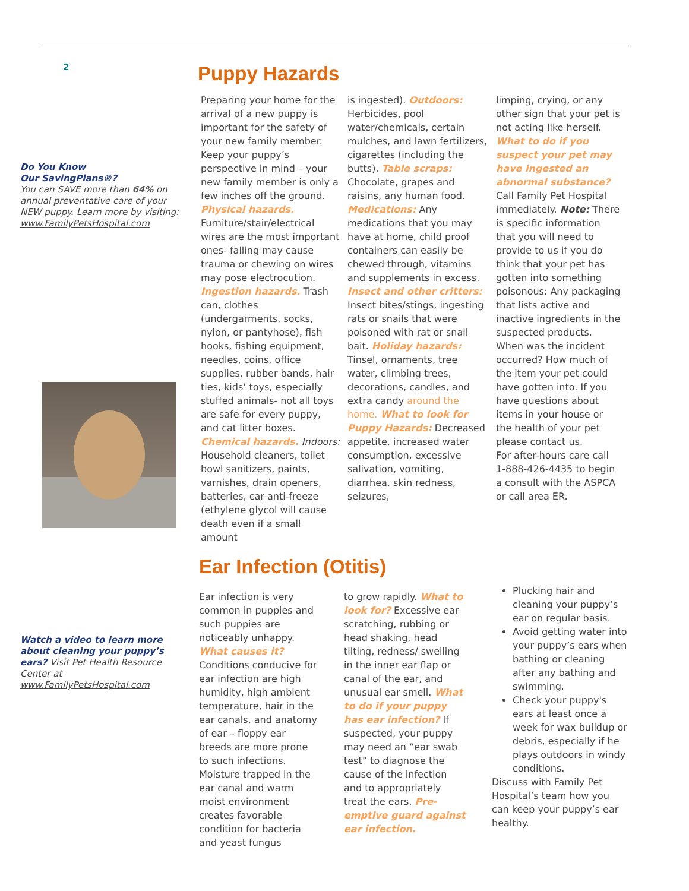2
Do You Know
Our SavingPlans®?
You can SAVE more than 64% on annual preventative care of your NEW puppy. Learn more by visiting:
www.FamilyPetsHospital.com
Watch a video to learn more about cleaning your puppy’s ears? Visit Pet Health Resource Center at
www.FamilyPetsHospital.com
Puppy Hazards
Preparing your home for the arrival of a new puppy is important for the safety of your new family member. Keep your puppy’s perspective in mind – your new family member is only a few inches off the ground. Physical hazards. Furniture/stair/electrical wires are the most important ones- falling may cause trauma or chewing on wires may pose electrocution. Ingestion hazards. Trash can, clothes (undergarments, socks, nylon, or pantyhose), fish hooks, fishing equipment, needles, coins, office supplies, rubber bands, hair ties, kids’ toys, especially stuffed animals- not all toys are safe for every puppy, and cat litter boxes. Chemical hazards. Indoors: Household cleaners, toilet bowl sanitizers, paints, varnishes, drain openers, batteries, car anti-freeze (ethylene glycol will cause death even if a small amount
is ingested). Outdoors: Herbicides, pool water/chemicals, certain mulches, and lawn fertilizers, cigarettes (including the butts). Table scraps: Chocolate, grapes and raisins, any human food. Medications: Any medications that you may have at home, child proof containers can easily be chewed through, vitamins and supplements in excess. Insect and other critters: Insect bites/stings, ingesting rats or snails that were poisoned with rat or snail bait. Holiday hazards: Tinsel, ornaments, tree water, climbing trees, decorations, candles, and extra candy around the home. What to look for Puppy Hazards: Decreased appetite, increased water consumption, excessive salivation, vomiting, diarrhea, skin redness, seizures,
limping, crying, or any other sign that your pet is not acting like herself. What to do if you suspect your pet may have ingested an abnormal substance? Call Family Pet Hospital immediately. Note: There is specific information that you will need to provide to us if you do think that your pet has gotten into something poisonous: Any packaging that lists active and inactive ingredients in the suspected products. When was the incident occurred? How much of the item your pet could have gotten into. If you have questions about items in your house or the health of your pet please contact us.
For after-hours care call 1-888-426-4435 to begin a consult with the ASPCA or call area ER.
Ear Infection (Otitis)
Ear infection is very common in puppies and such puppies are noticeably unhappy. What causes it? Conditions conducive for ear infection are high humidity, high ambient temperature, hair in the ear canals, and anatomy of ear – floppy ear breeds are more prone to such infections. Moisture trapped in the ear canal and warm moist environment creates favorable condition for bacteria and yeast fungus
to grow rapidly. What to look for? Excessive ear scratching, rubbing or head shaking, head tilting, redness/ swelling in the inner ear flap or canal of the ear, and unusual ear smell. What to do if your puppy has ear infection? If suspected, your puppy may need an “ear swab test” to diagnose the cause of the infection and to appropriately treat the ears. Pre-emptive guard against ear infection.
Plucking hair and cleaning your puppy’s ear on regular basis.
Avoid getting water into your puppy’s ears when bathing or cleaning after any bathing and swimming.
Check your puppy's ears at least once a week for wax buildup or debris, especially if he plays outdoors in windy conditions.
Discuss with Family Pet Hospital’s team how you can keep your puppy’s ear healthy.